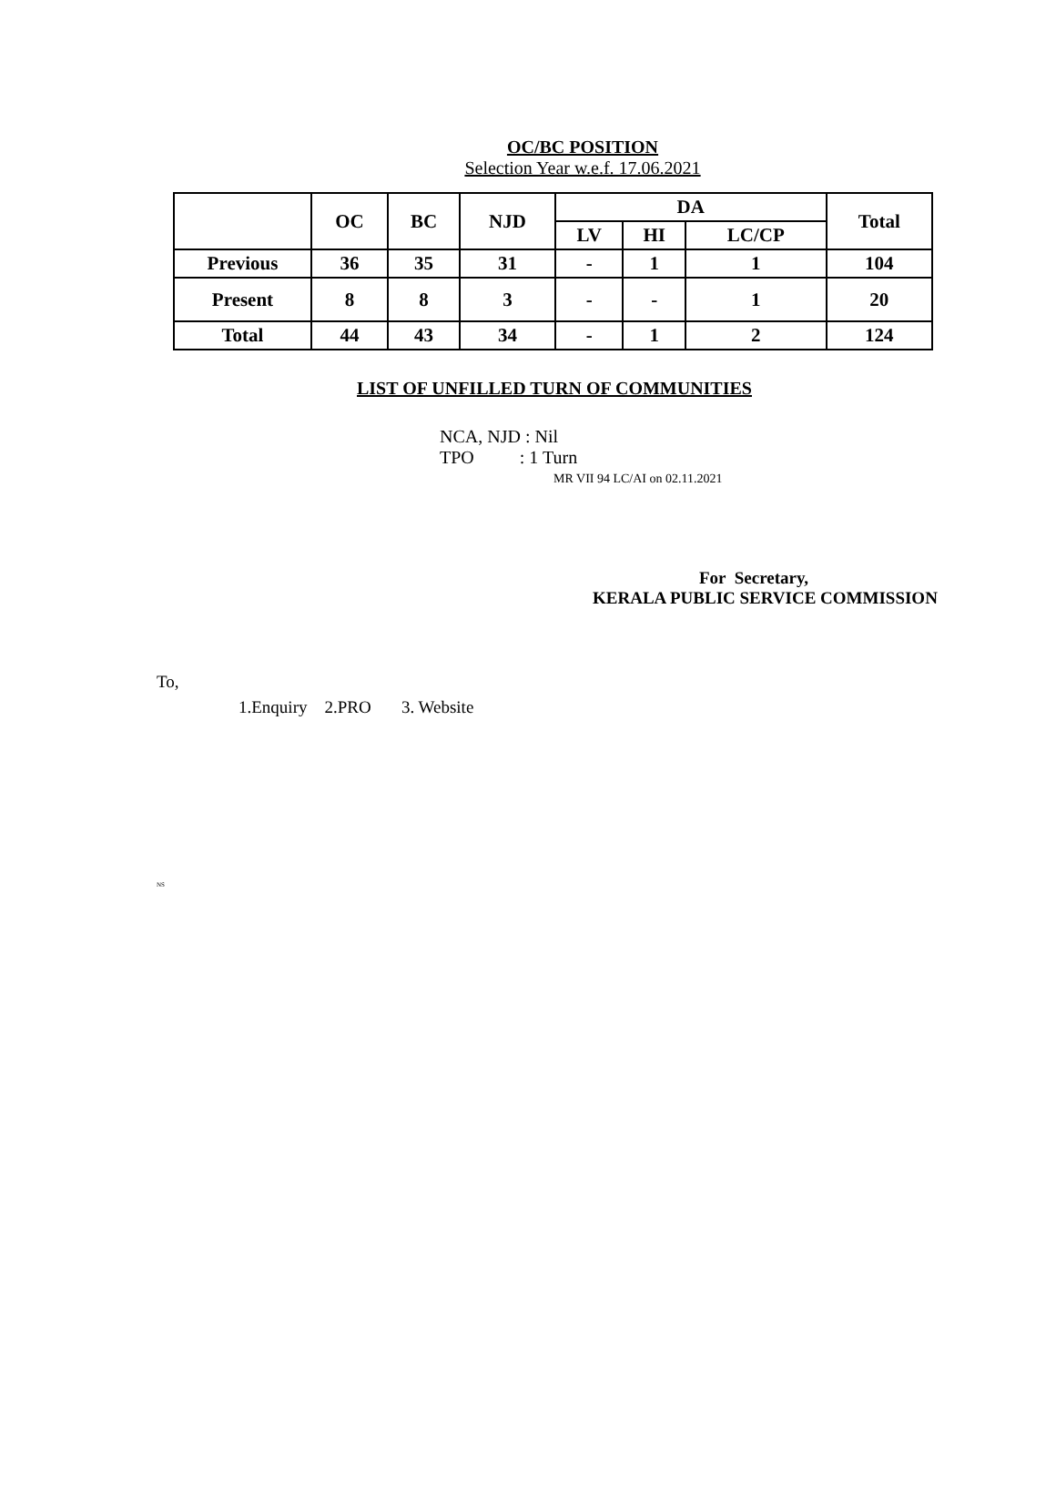OC/BC POSITION
Selection Year w.e.f. 17.06.2021
| | OC | BC | NJD | DA | | | Total |
| --- | --- | --- | --- | --- | --- | --- | --- |
| | | | | LV | HI | LC/CP | |
| Previous | 36 | 35 | 31 | - | 1 | 1 | 104 |
| Present | 8 | 8 | 3 | - | - | 1 | 20 |
| Total | 44 | 43 | 34 | - | 1 | 2 | 124 |
LIST OF UNFILLED TURN OF COMMUNITIES
NCA, NJD : Nil
TPO : 1 Turn
MR VII 94 LC/AI on 02.11.2021
For Secretary,
KERALA PUBLIC SERVICE COMMISSION
To,
1.Enquiry 2.PRO 3. Website
NS